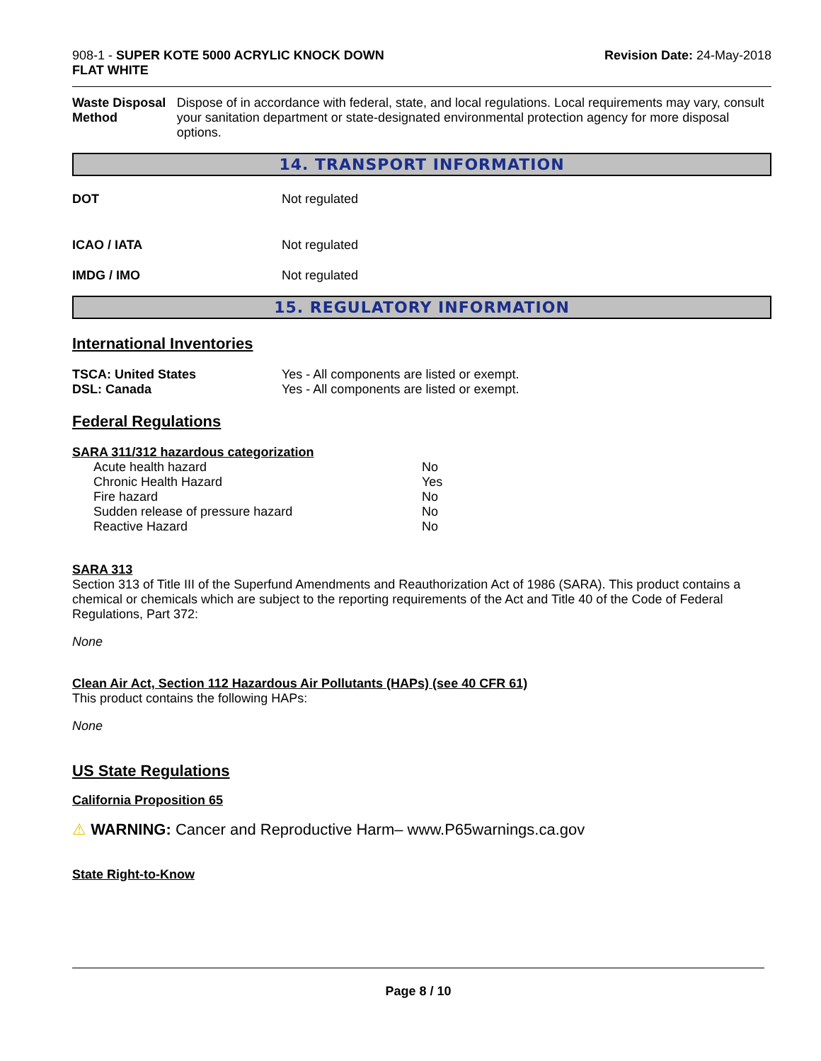908-1 - SUPER KOTE 5000 ACRYLIC KNOCK DOWN
FLAT WHITE
Revision Date: 24-May-2018
Waste Disposal Method Dispose of in accordance with federal, state, and local regulations. Local requirements may vary, consult your sanitation department or state-designated environmental protection agency for more disposal options.
14. TRANSPORT INFORMATION
DOT Not regulated
ICAO / IATA Not regulated
IMDG / IMO Not regulated
15. REGULATORY INFORMATION
International Inventories
TSCA: United States Yes - All components are listed or exempt.
DSL: Canada Yes - All components are listed or exempt.
Federal Regulations
SARA 311/312 hazardous categorization
| Acute health hazard | No |
| Chronic Health Hazard | Yes |
| Fire hazard | No |
| Sudden release of pressure hazard | No |
| Reactive Hazard | No |
SARA 313
Section 313 of Title III of the Superfund Amendments and Reauthorization Act of 1986 (SARA). This product contains a chemical or chemicals which are subject to the reporting requirements of the Act and Title 40 of the Code of Federal Regulations, Part 372:
None
Clean Air Act, Section 112 Hazardous Air Pollutants (HAPs) (see 40 CFR 61)
This product contains the following HAPs:
None
US State Regulations
California Proposition 65
⚠ WARNING: Cancer and Reproductive Harm– www.P65warnings.ca.gov
State Right-to-Know
Page 8 / 10